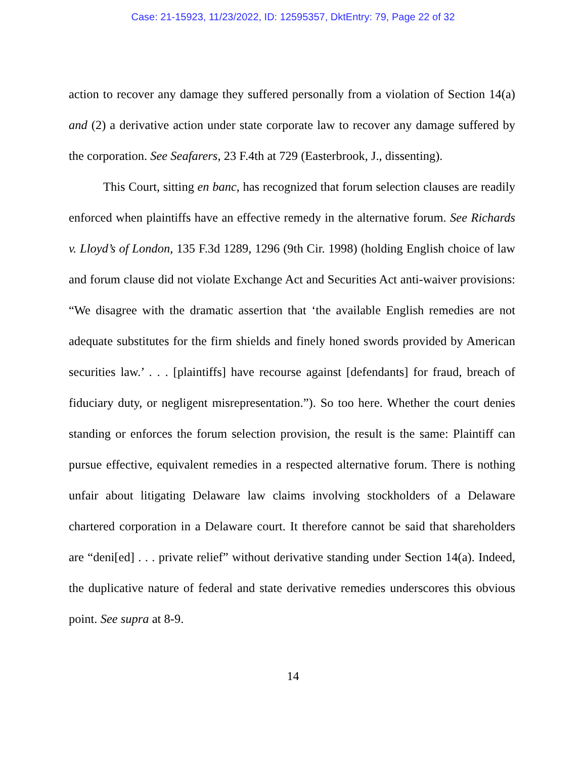Case: 21-15923, 11/23/2022, ID: 12595357, DktEntry: 79, Page 22 of 32
action to recover any damage they suffered personally from a violation of Section 14(a) and (2) a derivative action under state corporate law to recover any damage suffered by the corporation. See Seafarers, 23 F.4th at 729 (Easterbrook, J., dissenting).
This Court, sitting en banc, has recognized that forum selection clauses are readily enforced when plaintiffs have an effective remedy in the alternative forum. See Richards v. Lloyd’s of London, 135 F.3d 1289, 1296 (9th Cir. 1998) (holding English choice of law and forum clause did not violate Exchange Act and Securities Act anti-waiver provisions: “We disagree with the dramatic assertion that ‘the available English remedies are not adequate substitutes for the firm shields and finely honed swords provided by American securities law.’ . . . [plaintiffs] have recourse against [defendants] for fraud, breach of fiduciary duty, or negligent misrepresentation.”). So too here. Whether the court denies standing or enforces the forum selection provision, the result is the same: Plaintiff can pursue effective, equivalent remedies in a respected alternative forum. There is nothing unfair about litigating Delaware law claims involving stockholders of a Delaware chartered corporation in a Delaware court. It therefore cannot be said that shareholders are “deni[ed] . . . private relief” without derivative standing under Section 14(a). Indeed, the duplicative nature of federal and state derivative remedies underscores this obvious point. See supra at 8-9.
14